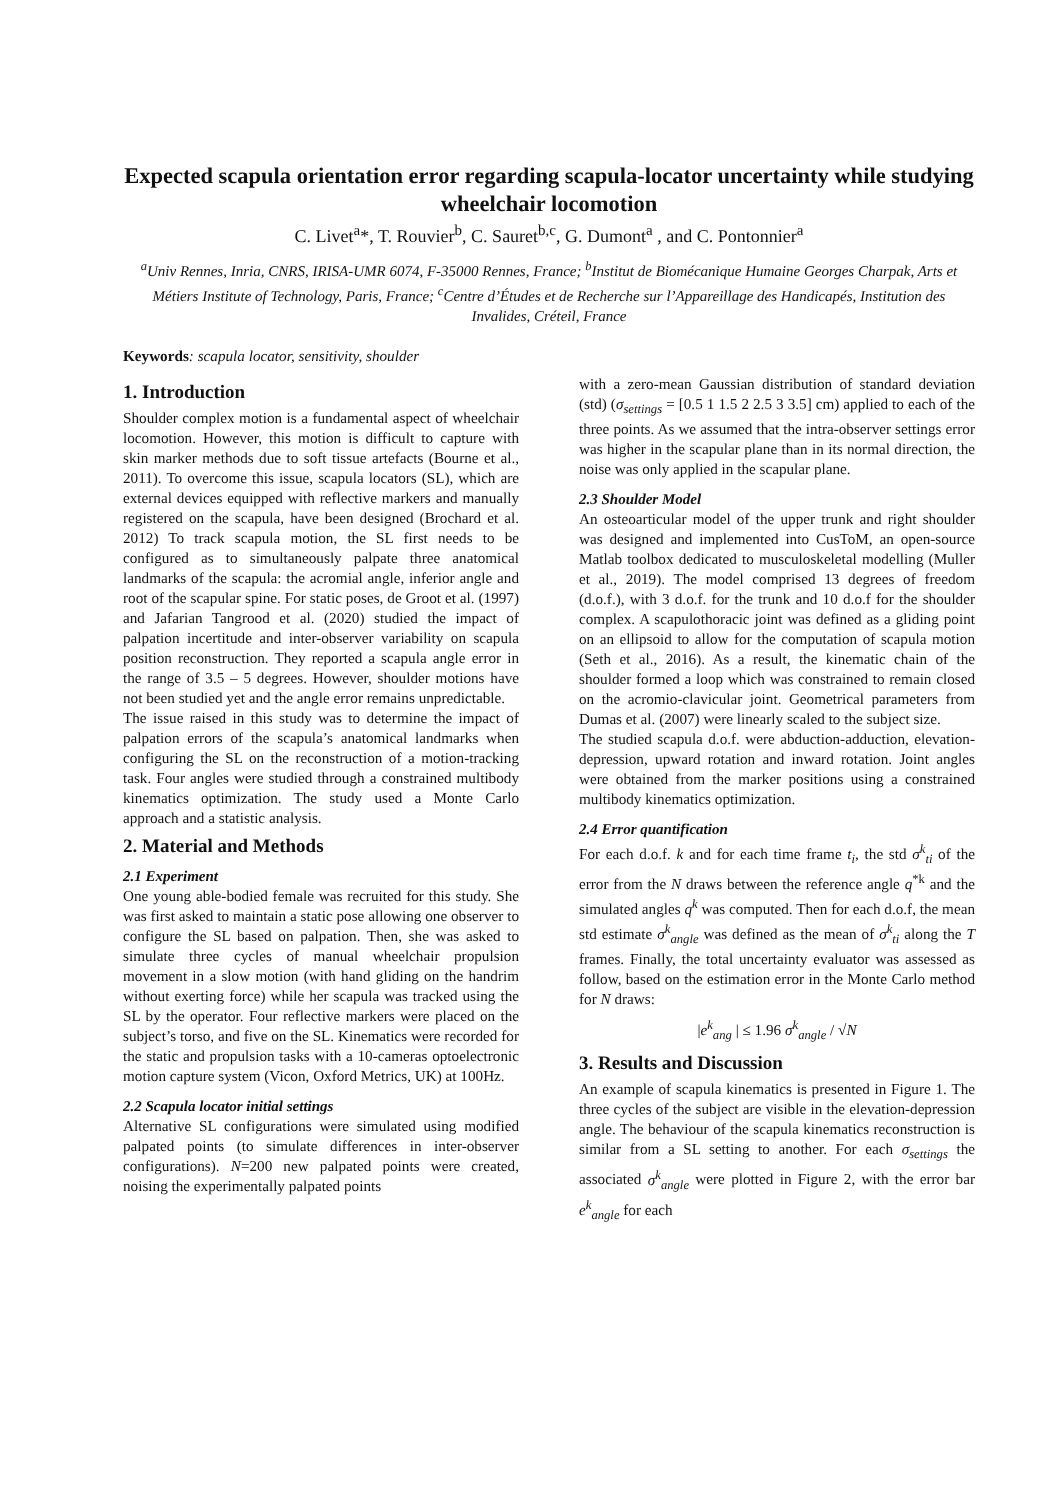Expected scapula orientation error regarding scapula-locator uncertainty while studying wheelchair locomotion
C. Livet<sup>a</sup>*, T. Rouvier<sup>b</sup>, C. Sauret<sup>b,c</sup>, G. Dumont<sup>a</sup> , and C. Pontonnier<sup>a</sup>
<sup>a</sup> Univ Rennes, Inria, CNRS, IRISA-UMR 6074, F-35000 Rennes, France; <sup>b</sup>Institut de Biomécanique Humaine Georges Charpak, Arts et Métiers Institute of Technology, Paris, France; <sup>c</sup>Centre d’Études et de Recherche sur l’Appareillage des Handicapés, Institution des Invalides, Créteil, France
Keywords: scapula locator, sensitivity, shoulder
1. Introduction
Shoulder complex motion is a fundamental aspect of wheelchair locomotion. However, this motion is difficult to capture with skin marker methods due to soft tissue artefacts (Bourne et al., 2011). To overcome this issue, scapula locators (SL), which are external devices equipped with reflective markers and manually registered on the scapula, have been designed (Brochard et al. 2012) To track scapula motion, the SL first needs to be configured as to simultaneously palpate three anatomical landmarks of the scapula: the acromial angle, inferior angle and root of the scapular spine. For static poses, de Groot et al. (1997) and Jafarian Tangrood et al. (2020) studied the impact of palpation incertitude and inter-observer variability on scapula position reconstruction. They reported a scapula angle error in the range of 3.5 – 5 degrees. However, shoulder motions have not been studied yet and the angle error remains unpredictable.
The issue raised in this study was to determine the impact of palpation errors of the scapula’s anatomical landmarks when configuring the SL on the reconstruction of a motion-tracking task. Four angles were studied through a constrained multibody kinematics optimization. The study used a Monte Carlo approach and a statistic analysis.
2. Material and Methods
2.1 Experiment
One young able-bodied female was recruited for this study. She was first asked to maintain a static pose allowing one observer to configure the SL based on palpation. Then, she was asked to simulate three cycles of manual wheelchair propulsion movement in a slow motion (with hand gliding on the handrim without exerting force) while her scapula was tracked using the SL by the operator. Four reflective markers were placed on the subject’s torso, and five on the SL. Kinematics were recorded for the static and propulsion tasks with a 10-cameras optoelectronic motion capture system (Vicon, Oxford Metrics, UK) at 100Hz.
2.2 Scapula locator initial settings
Alternative SL configurations were simulated using modified palpated points (to simulate differences in inter-observer configurations). N=200 new palpated points were created, noising the experimentally palpated points
with a zero-mean Gaussian distribution of standard deviation (std) (σ<sub>settings</sub> = [0.5 1 1.5 2 2.5 3 3.5] cm) applied to each of the three points. As we assumed that the intra-observer settings error was higher in the scapular plane than in its normal direction, the noise was only applied in the scapular plane.
2.3 Shoulder Model
An osteoarticular model of the upper trunk and right shoulder was designed and implemented into CusToM, an open-source Matlab toolbox dedicated to musculoskeletal modelling (Muller et al., 2019). The model comprised 13 degrees of freedom (d.o.f.), with 3 d.o.f. for the trunk and 10 d.o.f for the shoulder complex. A scapulothoracic joint was defined as a gliding point on an ellipsoid to allow for the computation of scapula motion (Seth et al., 2016). As a result, the kinematic chain of the shoulder formed a loop which was constrained to remain closed on the acromio-clavicular joint. Geometrical parameters from Dumas et al. (2007) were linearly scaled to the subject size.
The studied scapula d.o.f. were abduction-adduction, elevation-depression, upward rotation and inward rotation. Joint angles were obtained from the marker positions using a constrained multibody kinematics optimization.
2.4 Error quantification
For each d.o.f. k and for each time frame t<sub>i</sub>, the std σ<sup>k</sup><sub>ti</sub> of the error from the N draws between the reference angle q<sup>*k</sup> and the simulated angles q<sup>k</sup> was computed. Then for each d.o.f, the mean std estimate σ<sup>k</sup><sub>angle</sub> was defined as the mean of σ<sup>k</sup><sub>ti</sub> along the T frames. Finally, the total uncertainty evaluator was assessed as follow, based on the estimation error in the Monte Carlo method for N draws:
|e<sup>k</sup><sub>ang</sub> | ≤ 1.96 σ<sup>k</sup><sub>angle</sub> / √N
3. Results and Discussion
An example of scapula kinematics is presented in Figure 1. The three cycles of the subject are visible in the elevation-depression angle. The behaviour of the scapula kinematics reconstruction is similar from a SL setting to another. For each σ<sub>settings</sub> the associated σ<sup>k</sup><sub>angle</sub> were plotted in Figure 2, with the error bar e<sup>k</sup><sub>angle</sub> for each